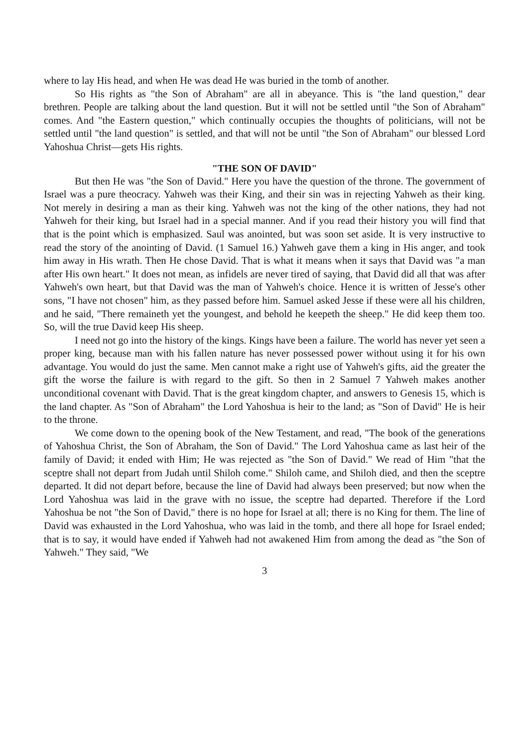where to lay His head, and when He was dead He was buried in the tomb of another.
So His rights as "the Son of Abraham" are all in abeyance. This is "the land question," dear brethren. People are talking about the land question. But it will not be settled until "the Son of Abraham" comes. And "the Eastern question," which continually occupies the thoughts of politicians, will not be settled until "the land question" is settled, and that will not be until "the Son of Abraham" our blessed Lord Yahoshua Christ—gets His rights.
"THE SON OF DAVID"
But then He was "the Son of David." Here you have the question of the throne. The government of Israel was a pure theocracy. Yahweh was their King, and their sin was in rejecting Yahweh as their king. Not merely in desiring a man as their king. Yahweh was not the king of the other nations, they had not Yahweh for their king, but Israel had in a special manner. And if you read their history you will find that that is the point which is emphasized. Saul was anointed, but was soon set aside. It is very instructive to read the story of the anointing of David. (1 Samuel 16.) Yahweh gave them a king in His anger, and took him away in His wrath. Then He chose David. That is what it means when it says that David was "a man after His own heart." It does not mean, as infidels are never tired of saying, that David did all that was after Yahweh's own heart, but that David was the man of Yahweh's choice. Hence it is written of Jesse's other sons, "I have not chosen" him, as they passed before him. Samuel asked Jesse if these were all his children, and he said, "There remaineth yet the youngest, and behold he keepeth the sheep." He did keep them too. So, will the true David keep His sheep.
I need not go into the history of the kings. Kings have been a failure. The world has never yet seen a proper king, because man with his fallen nature has never possessed power without using it for his own advantage. You would do just the same. Men cannot make a right use of Yahweh's gifts, aid the greater the gift the worse the failure is with regard to the gift. So then in 2 Samuel 7 Yahweh makes another unconditional covenant with David. That is the great kingdom chapter, and answers to Genesis 15, which is the land chapter. As "Son of Abraham" the Lord Yahoshua is heir to the land; as "Son of David" He is heir to the throne.
We come down to the opening book of the New Testament, and read, "The book of the generations of Yahoshua Christ, the Son of Abraham, the Son of David." The Lord Yahoshua came as last heir of the family of David; it ended with Him; He was rejected as "the Son of David." We read of Him "that the sceptre shall not depart from Judah until Shiloh come." Shiloh came, and Shiloh died, and then the sceptre departed. It did not depart before, because the line of David had always been preserved; but now when the Lord Yahoshua was laid in the grave with no issue, the sceptre had departed. Therefore if the Lord Yahoshua be not "the Son of David," there is no hope for Israel at all; there is no King for them. The line of David was exhausted in the Lord Yahoshua, who was laid in the tomb, and there all hope for Israel ended; that is to say, it would have ended if Yahweh had not awakened Him from among the dead as "the Son of Yahweh." They said, "We
3